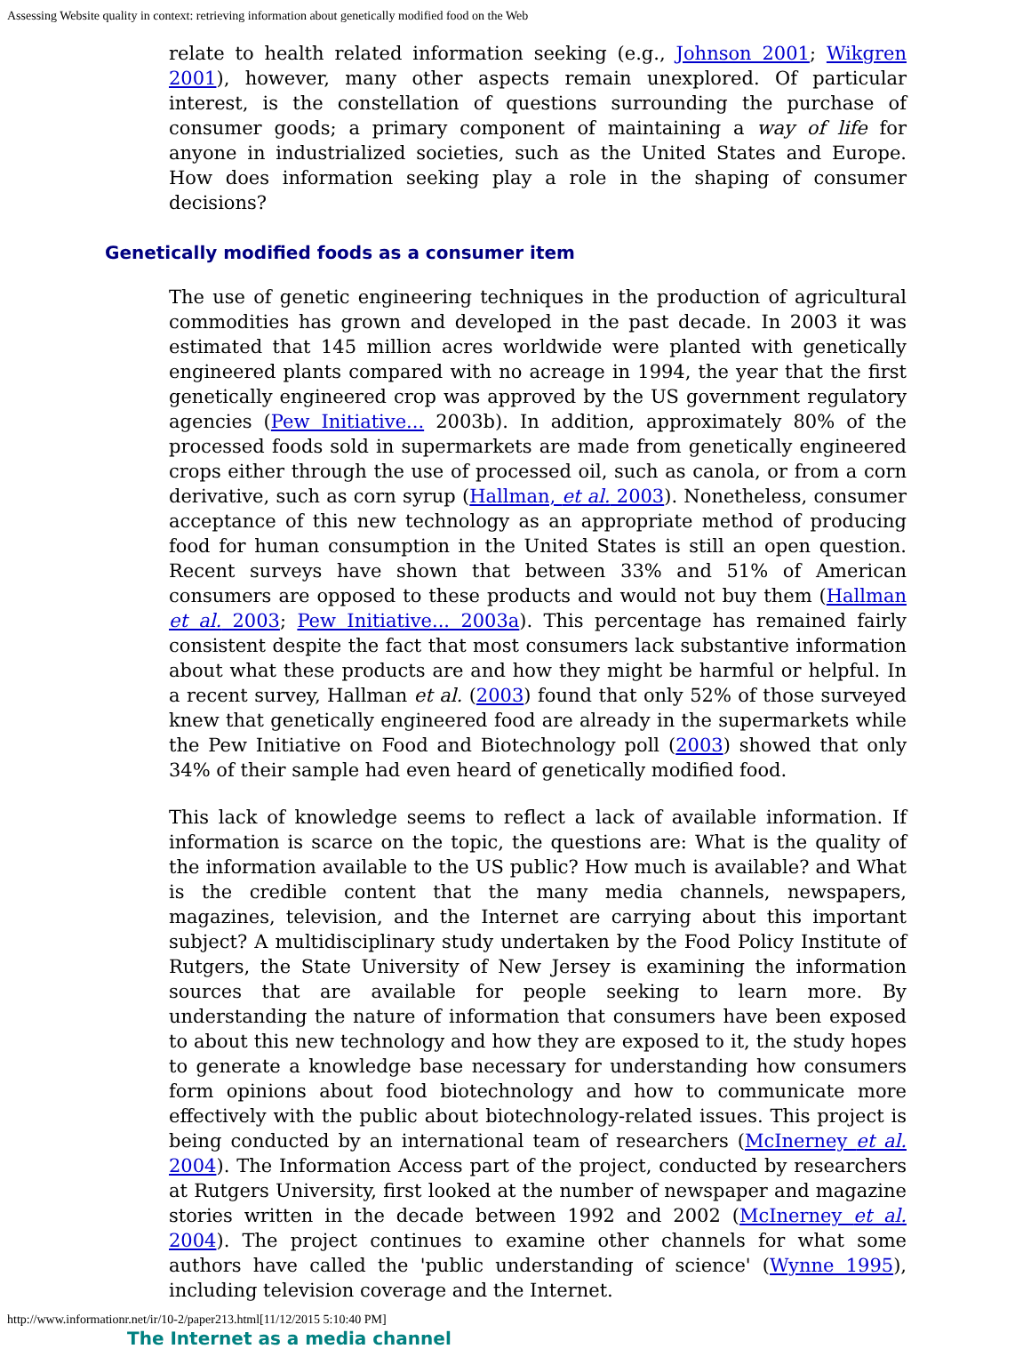Assessing Website quality in context: retrieving information about genetically modified food on the Web
relate to health related information seeking (e.g., Johnson 2001; Wikgren 2001), however, many other aspects remain unexplored. Of particular interest, is the constellation of questions surrounding the purchase of consumer goods; a primary component of maintaining a way of life for anyone in industrialized societies, such as the United States and Europe. How does information seeking play a role in the shaping of consumer decisions?
Genetically modified foods as a consumer item
The use of genetic engineering techniques in the production of agricultural commodities has grown and developed in the past decade. In 2003 it was estimated that 145 million acres worldwide were planted with genetically engineered plants compared with no acreage in 1994, the year that the first genetically engineered crop was approved by the US government regulatory agencies (Pew Initiative... 2003b). In addition, approximately 80% of the processed foods sold in supermarkets are made from genetically engineered crops either through the use of processed oil, such as canola, or from a corn derivative, such as corn syrup (Hallman, et al. 2003). Nonetheless, consumer acceptance of this new technology as an appropriate method of producing food for human consumption in the United States is still an open question. Recent surveys have shown that between 33% and 51% of American consumers are opposed to these products and would not buy them (Hallman et al. 2003; Pew Initiative... 2003a). This percentage has remained fairly consistent despite the fact that most consumers lack substantive information about what these products are and how they might be harmful or helpful. In a recent survey, Hallman et al. (2003) found that only 52% of those surveyed knew that genetically engineered food are already in the supermarkets while the Pew Initiative on Food and Biotechnology poll (2003) showed that only 34% of their sample had even heard of genetically modified food.
This lack of knowledge seems to reflect a lack of available information. If information is scarce on the topic, the questions are: What is the quality of the information available to the US public? How much is available? and What is the credible content that the many media channels, newspapers, magazines, television, and the Internet are carrying about this important subject? A multidisciplinary study undertaken by the Food Policy Institute of Rutgers, the State University of New Jersey is examining the information sources that are available for people seeking to learn more. By understanding the nature of information that consumers have been exposed to about this new technology and how they are exposed to it, the study hopes to generate a knowledge base necessary for understanding how consumers form opinions about food biotechnology and how to communicate more effectively with the public about biotechnology-related issues. This project is being conducted by an international team of researchers (McInerney et al. 2004). The Information Access part of the project, conducted by researchers at Rutgers University, first looked at the number of newspaper and magazine stories written in the decade between 1992 and 2002 (McInerney et al. 2004). The project continues to examine other channels for what some authors have called the 'public understanding of science' (Wynne 1995), including television coverage and the Internet.
The Internet as a media channel
http://www.informationr.net/ir/10-2/paper213.html[11/12/2015 5:10:40 PM]